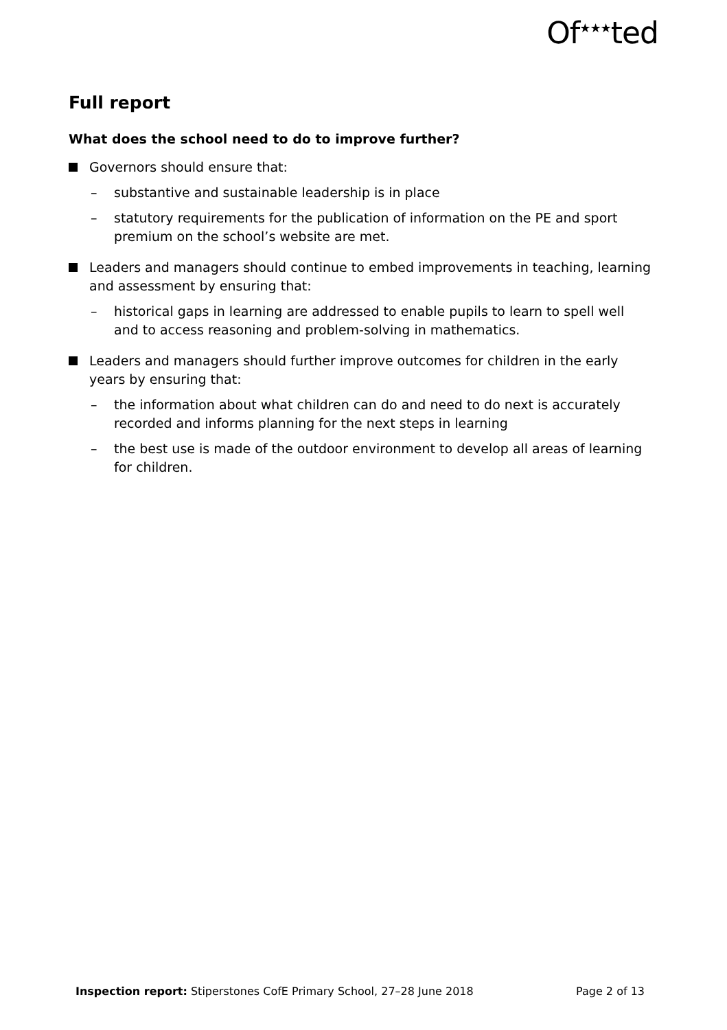Of<sup>★★★</sup>ted
Full report
What does the school need to do to improve further?
Governors should ensure that:
– substantive and sustainable leadership is in place
– statutory requirements for the publication of information on the PE and sport premium on the school’s website are met.
Leaders and managers should continue to embed improvements in teaching, learning and assessment by ensuring that:
– historical gaps in learning are addressed to enable pupils to learn to spell well and to access reasoning and problem-solving in mathematics.
Leaders and managers should further improve outcomes for children in the early years by ensuring that:
– the information about what children can do and need to do next is accurately recorded and informs planning for the next steps in learning
– the best use is made of the outdoor environment to develop all areas of learning for children.
Inspection report: Stiperstones CofE Primary School, 27–28 June 2018 Page 2 of 13